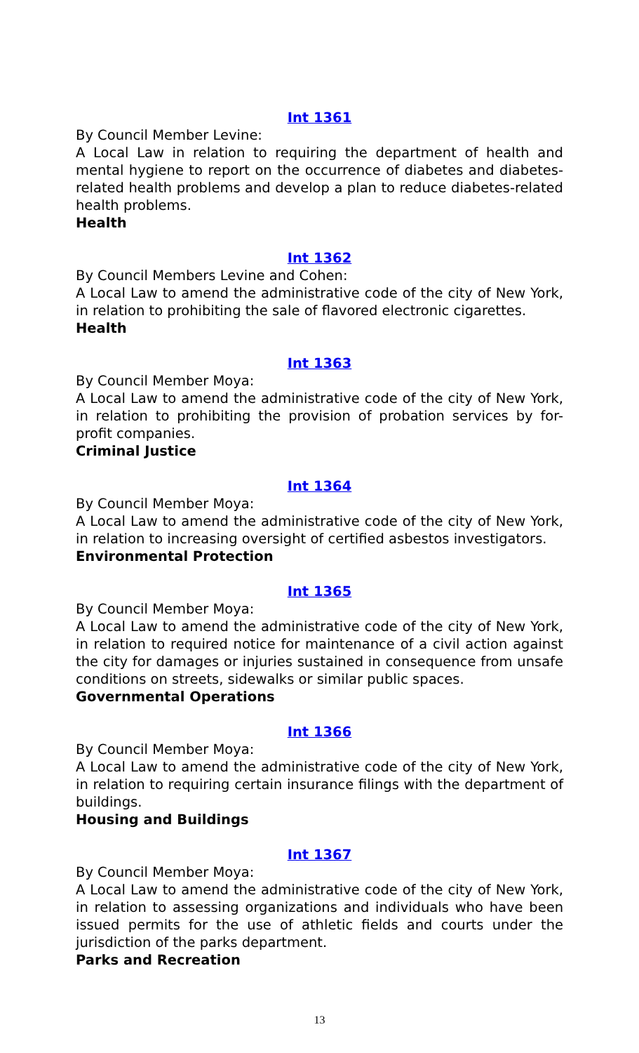Int 1361
By Council Member Levine:
A Local Law in relation to requiring the department of health and mental hygiene to report on the occurrence of diabetes and diabetes-related health problems and develop a plan to reduce diabetes-related health problems.
Health
Int 1362
By Council Members Levine and Cohen:
A Local Law to amend the administrative code of the city of New York, in relation to prohibiting the sale of flavored electronic cigarettes.
Health
Int 1363
By Council Member Moya:
A Local Law to amend the administrative code of the city of New York, in relation to prohibiting the provision of probation services by for-profit companies.
Criminal Justice
Int 1364
By Council Member Moya:
A Local Law to amend the administrative code of the city of New York, in relation to increasing oversight of certified asbestos investigators.
Environmental Protection
Int 1365
By Council Member Moya:
A Local Law to amend the administrative code of the city of New York, in relation to required notice for maintenance of a civil action against the city for damages or injuries sustained in consequence from unsafe conditions on streets, sidewalks or similar public spaces.
Governmental Operations
Int 1366
By Council Member Moya:
A Local Law to amend the administrative code of the city of New York, in relation to requiring certain insurance filings with the department of buildings.
Housing and Buildings
Int 1367
By Council Member Moya:
A Local Law to amend the administrative code of the city of New York, in relation to assessing organizations and individuals who have been issued permits for the use of athletic fields and courts under the jurisdiction of the parks department.
Parks and Recreation
13